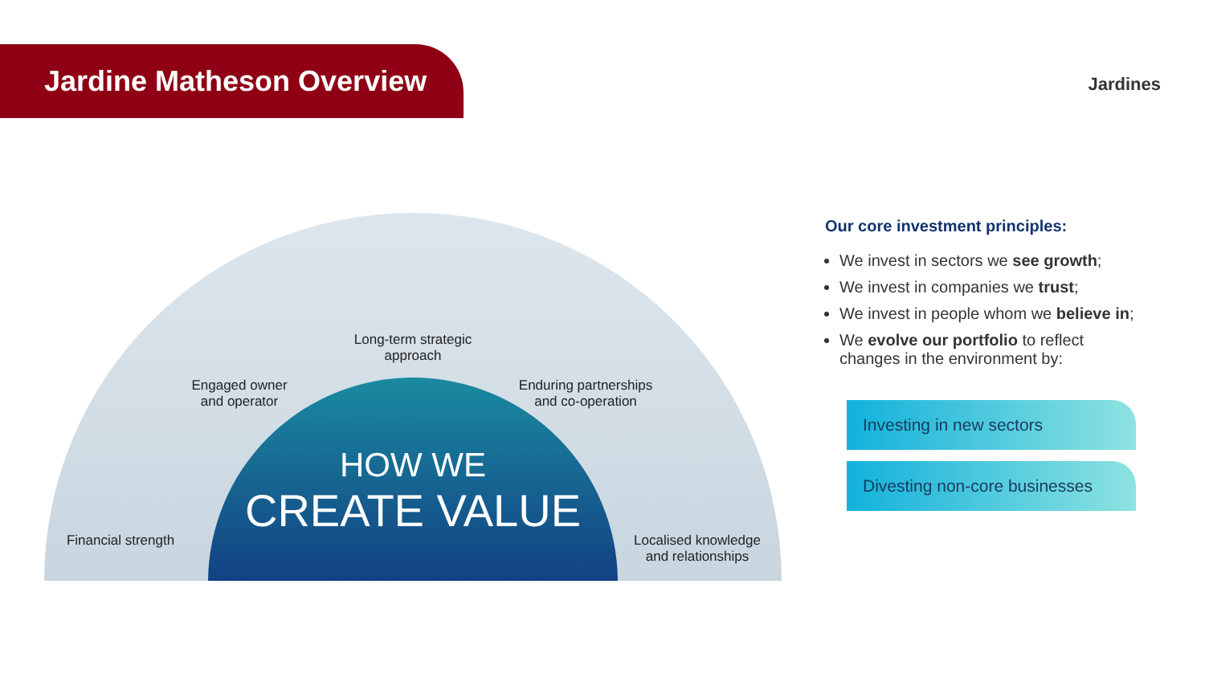Jardine Matheson Overview Jardines
Financial strength
Engaged owner
and operator
Long-term strategic
approach
Enduring partnerships
and co-operation
Localised knowledge
and relationships
HOW WE
CREATE VALUE
Our core investment principles:
We invest in sectors we see growth;
We invest in companies we trust;
We invest in people whom we believe in;
We evolve our portfolio to reflect changes in the environment by:
Investing in new sectors
Divesting non-core businesses